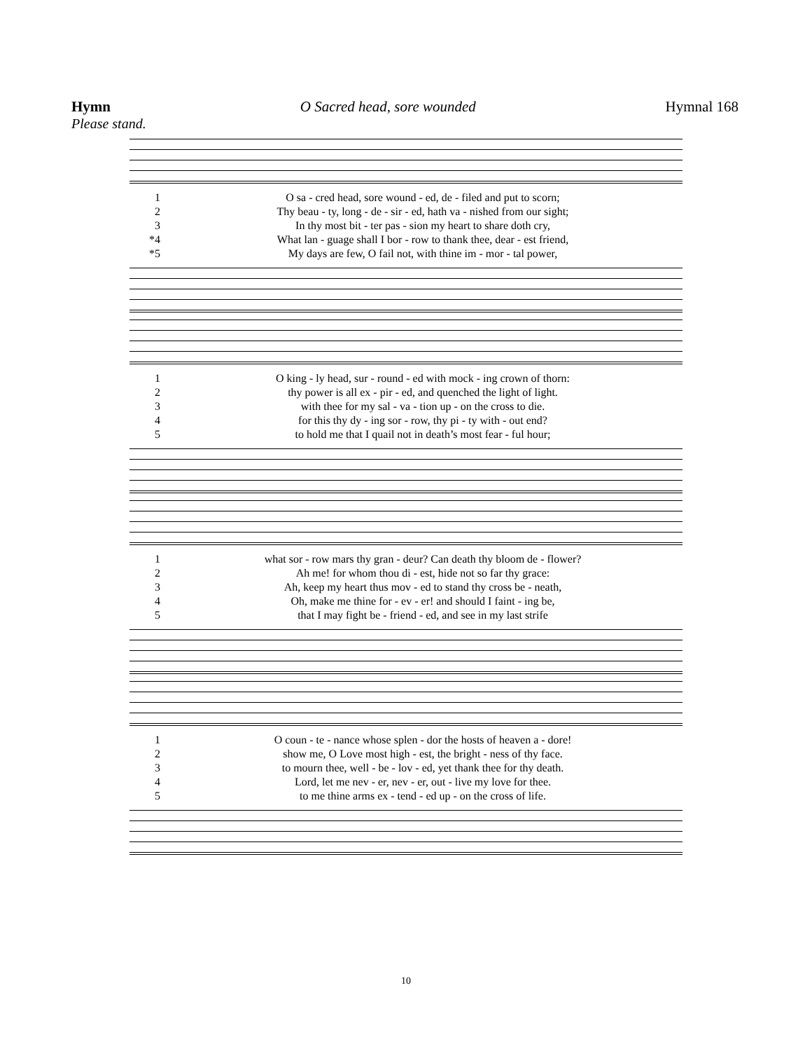Hymn O Sacred head, sore wounded Hymnal 168
Please stand.
| 1 | O sa - cred head, sore wound - ed, de - filed and put to scorn; |
| 2 | Thy beau - ty, long - de - sir - ed, hath va - nished from our sight; |
| 3 | In thy most bit - ter pas - sion my heart to share doth cry, |
| *4 | What lan - guage shall I bor - row to thank thee, dear - est friend, |
| *5 | My days are few, O fail not, with thine im - mor - tal power, |
| 1 | O king - ly head, sur - round - ed with mock - ing crown of thorn: |
| 2 | thy power is all ex - pir - ed, and quenched the light of light. |
| 3 | with thee for my sal - va - tion up - on the cross to die. |
| 4 | for this thy dy - ing sor - row, thy pi - ty with - out end? |
| 5 | to hold me that I quail not in death’s most fear - ful hour; |
| 1 | what sor - row mars thy gran - deur? Can death thy bloom de - flower? |
| 2 | Ah me! for whom thou di - est, hide not so far thy grace: |
| 3 | Ah, keep my heart thus mov - ed to stand thy cross be - neath, |
| 4 | Oh, make me thine for - ev - er! and should I faint - ing be, |
| 5 | that I may fight be - friend - ed, and see in my last strife |
| 1 | O coun - te - nance whose splen - dor the hosts of heaven a - dore! |
| 2 | show me, O Love most high - est, the bright - ness of thy face. |
| 3 | to mourn thee, well - be - lov - ed, yet thank thee for thy death. |
| 4 | Lord, let me nev - er, nev - er, out - live my love for thee. |
| 5 | to me thine arms ex - tend - ed up - on the cross of life. |
10